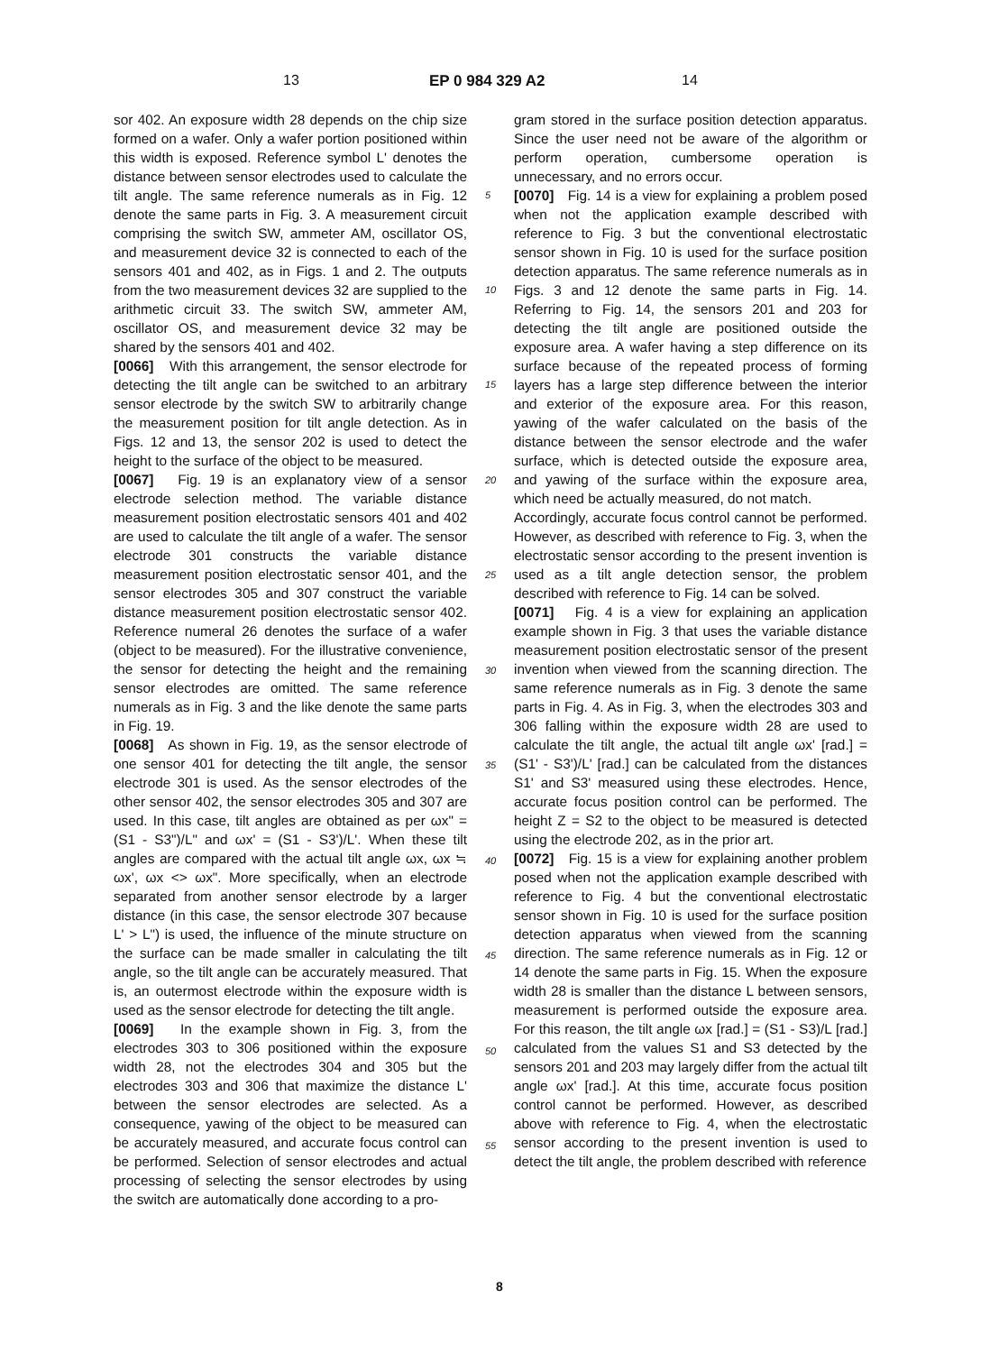13 EP 0 984 329 A2 14
sor 402. An exposure width 28 depends on the chip size formed on a wafer. Only a wafer portion positioned within this width is exposed. Reference symbol L' denotes the distance between sensor electrodes used to calculate the tilt angle. The same reference numerals as in Fig. 12 denote the same parts in Fig. 3. A measurement circuit comprising the switch SW, ammeter AM, oscillator OS, and measurement device 32 is connected to each of the sensors 401 and 402, as in Figs. 1 and 2. The outputs from the two measurement devices 32 are supplied to the arithmetic circuit 33. The switch SW, ammeter AM, oscillator OS, and measurement device 32 may be shared by the sensors 401 and 402.
[0066] With this arrangement, the sensor electrode for detecting the tilt angle can be switched to an arbitrary sensor electrode by the switch SW to arbitrarily change the measurement position for tilt angle detection. As in Figs. 12 and 13, the sensor 202 is used to detect the height to the surface of the object to be measured.
[0067] Fig. 19 is an explanatory view of a sensor electrode selection method. The variable distance measurement position electrostatic sensors 401 and 402 are used to calculate the tilt angle of a wafer. The sensor electrode 301 constructs the variable distance measurement position electrostatic sensor 401, and the sensor electrodes 305 and 307 construct the variable distance measurement position electrostatic sensor 402. Reference numeral 26 denotes the surface of a wafer (object to be measured). For the illustrative convenience, the sensor for detecting the height and the remaining sensor electrodes are omitted. The same reference numerals as in Fig. 3 and the like denote the same parts in Fig. 19.
[0068] As shown in Fig. 19, as the sensor electrode of one sensor 401 for detecting the tilt angle, the sensor electrode 301 is used. As the sensor electrodes of the other sensor 402, the sensor electrodes 305 and 307 are used. In this case, tilt angles are obtained as per ωx" = (S1 - S3")/L" and ωx' = (S1 - S3')/L'. When these tilt angles are compared with the actual tilt angle ωx, ωx ≒ ωx', ωx <> ωx". More specifically, when an electrode separated from another sensor electrode by a larger distance (in this case, the sensor electrode 307 because L' > L") is used, the influence of the minute structure on the surface can be made smaller in calculating the tilt angle, so the tilt angle can be accurately measured. That is, an outermost electrode within the exposure width is used as the sensor electrode for detecting the tilt angle.
[0069] In the example shown in Fig. 3, from the electrodes 303 to 306 positioned within the exposure width 28, not the electrodes 304 and 305 but the electrodes 303 and 306 that maximize the distance L' between the sensor electrodes are selected. As a consequence, yawing of the object to be measured can be accurately measured, and accurate focus control can be performed. Selection of sensor electrodes and actual processing of selecting the sensor electrodes by using the switch are automatically done according to a pro-
gram stored in the surface position detection apparatus. Since the user need not be aware of the algorithm or perform operation, cumbersome operation is unnecessary, and no errors occur.
[0070] Fig. 14 is a view for explaining a problem posed when not the application example described with reference to Fig. 3 but the conventional electrostatic sensor shown in Fig. 10 is used for the surface position detection apparatus. The same reference numerals as in Figs. 3 and 12 denote the same parts in Fig. 14. Referring to Fig. 14, the sensors 201 and 203 for detecting the tilt angle are positioned outside the exposure area. A wafer having a step difference on its surface because of the repeated process of forming layers has a large step difference between the interior and exterior of the exposure area. For this reason, yawing of the wafer calculated on the basis of the distance between the sensor electrode and the wafer surface, which is detected outside the exposure area, and yawing of the surface within the exposure area, which need be actually measured, do not match.
Accordingly, accurate focus control cannot be performed. However, as described with reference to Fig. 3, when the electrostatic sensor according to the present invention is used as a tilt angle detection sensor, the problem described with reference to Fig. 14 can be solved.
[0071] Fig. 4 is a view for explaining an application example shown in Fig. 3 that uses the variable distance measurement position electrostatic sensor of the present invention when viewed from the scanning direction. The same reference numerals as in Fig. 3 denote the same parts in Fig. 4. As in Fig. 3, when the electrodes 303 and 306 falling within the exposure width 28 are used to calculate the tilt angle, the actual tilt angle ωx' [rad.] = (S1' - S3')/L' [rad.] can be calculated from the distances S1' and S3' measured using these electrodes. Hence, accurate focus position control can be performed. The height Z = S2 to the object to be measured is detected using the electrode 202, as in the prior art.
[0072] Fig. 15 is a view for explaining another problem posed when not the application example described with reference to Fig. 4 but the conventional electrostatic sensor shown in Fig. 10 is used for the surface position detection apparatus when viewed from the scanning direction. The same reference numerals as in Fig. 12 or 14 denote the same parts in Fig. 15. When the exposure width 28 is smaller than the distance L between sensors, measurement is performed outside the exposure area. For this reason, the tilt angle ωx [rad.] = (S1 - S3)/L [rad.] calculated from the values S1 and S3 detected by the sensors 201 and 203 may largely differ from the actual tilt angle ωx' [rad.]. At this time, accurate focus position control cannot be performed. However, as described above with reference to Fig. 4, when the electrostatic sensor according to the present invention is used to detect the tilt angle, the problem described with reference
5
10
15
20
25
30
35
40
45
50
55
8